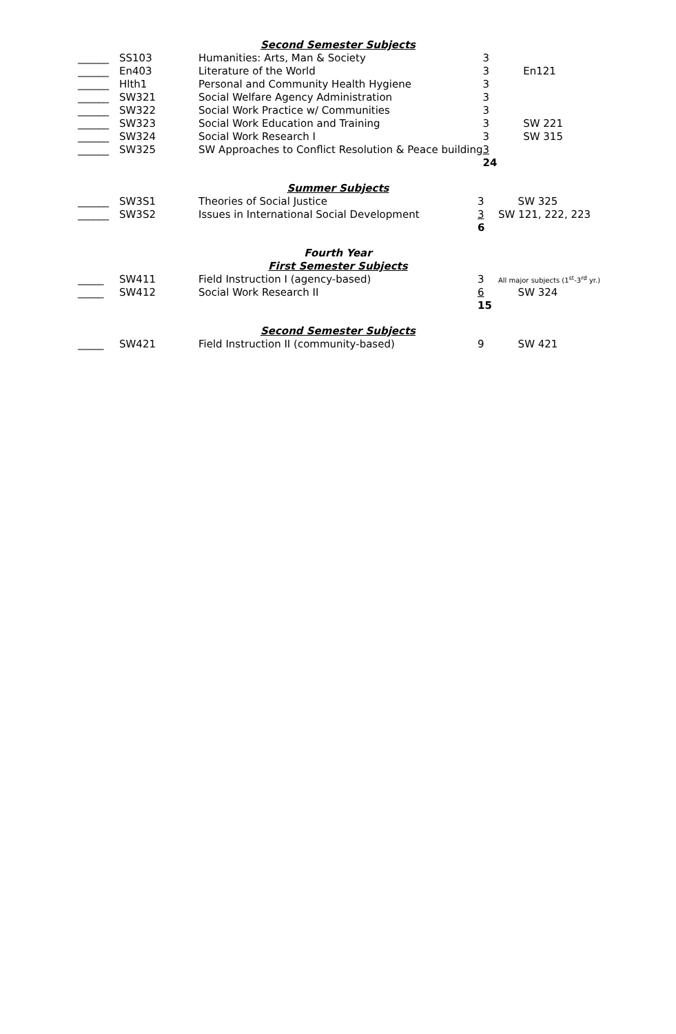Second Semester Subjects
| ______ | SS103 | Humanities: Arts, Man & Society | 3 | |
| ______ | En403 | Literature of the World | 3 | En121 |
| ______ | Hlth1 | Personal and Community Health Hygiene | 3 | |
| ______ | SW321 | Social Welfare Agency Administration | 3 | |
| ______ | SW322 | Social Work Practice w/ Communities | 3 | |
| ______ | SW323 | Social Work Education and Training | 3 | SW 221 |
| ______ | SW324 | Social Work Research I | 3 | SW 315 |
| ______ | SW325 | SW Approaches to Conflict Resolution & Peace building | 3 | |
| | | | 24 | |
Summer Subjects
| ______ | SW3S1 | Theories of Social Justice | 3 | SW 325 |
| ______ | SW3S2 | Issues in International Social Development | 3 | SW 121, 222, 223 |
| | | | 6 | |
Fourth Year
First Semester Subjects
| _____ | SW411 | Field Instruction I (agency-based) | 3 | All major subjects (1<sup>st</sup>-3<sup>rd</sup> yr.) |
| _____ | SW412 | Social Work Research II | 6 | SW 324 |
| | | | 15 | |
Second Semester Subjects
| _____ | SW421 | Field Instruction II (community-based) | 9 | SW 421 |